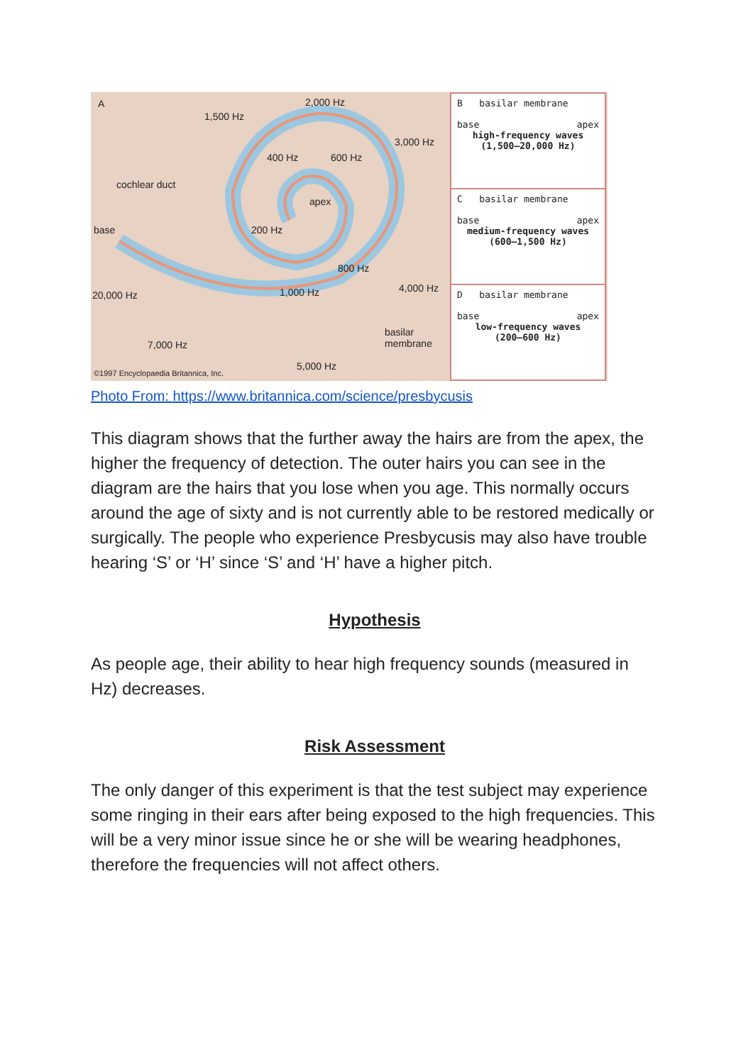A 2,000 Hz
1,500 Hz
3,000 Hz
400 Hz 600 Hz
cochlear duct
apex
base 200 Hz
800 Hz
20,000 Hz 1,000 Hz 4,000 Hz
basilar
membrane 7,000 Hz
5,000 Hz
©1997 Encyclopaedia Britannica, Inc.
B basilar membrane
base apex
high-frequency waves
(1,500–20,000 Hz)
C basilar membrane
base apex
medium-frequency waves
(600–1,500 Hz)
D basilar membrane
base apex
low-frequency waves
(200–600 Hz)
Photo From: https://www.britannica.com/science/presbycusis
This diagram shows that the further away the hairs are from the apex, the higher the frequency of detection. The outer hairs you can see in the diagram are the hairs that you lose when you age. This normally occurs around the age of sixty and is not currently able to be restored medically or surgically. The people who experience Presbycusis may also have trouble hearing ‘S’ or ‘H’ since ‘S’ and ‘H’ have a higher pitch.
Hypothesis
As people age, their ability to hear high frequency sounds (measured in Hz) decreases.
Risk Assessment
The only danger of this experiment is that the test subject may experience some ringing in their ears after being exposed to the high frequencies. This will be a very minor issue since he or she will be wearing headphones, therefore the frequencies will not affect others.